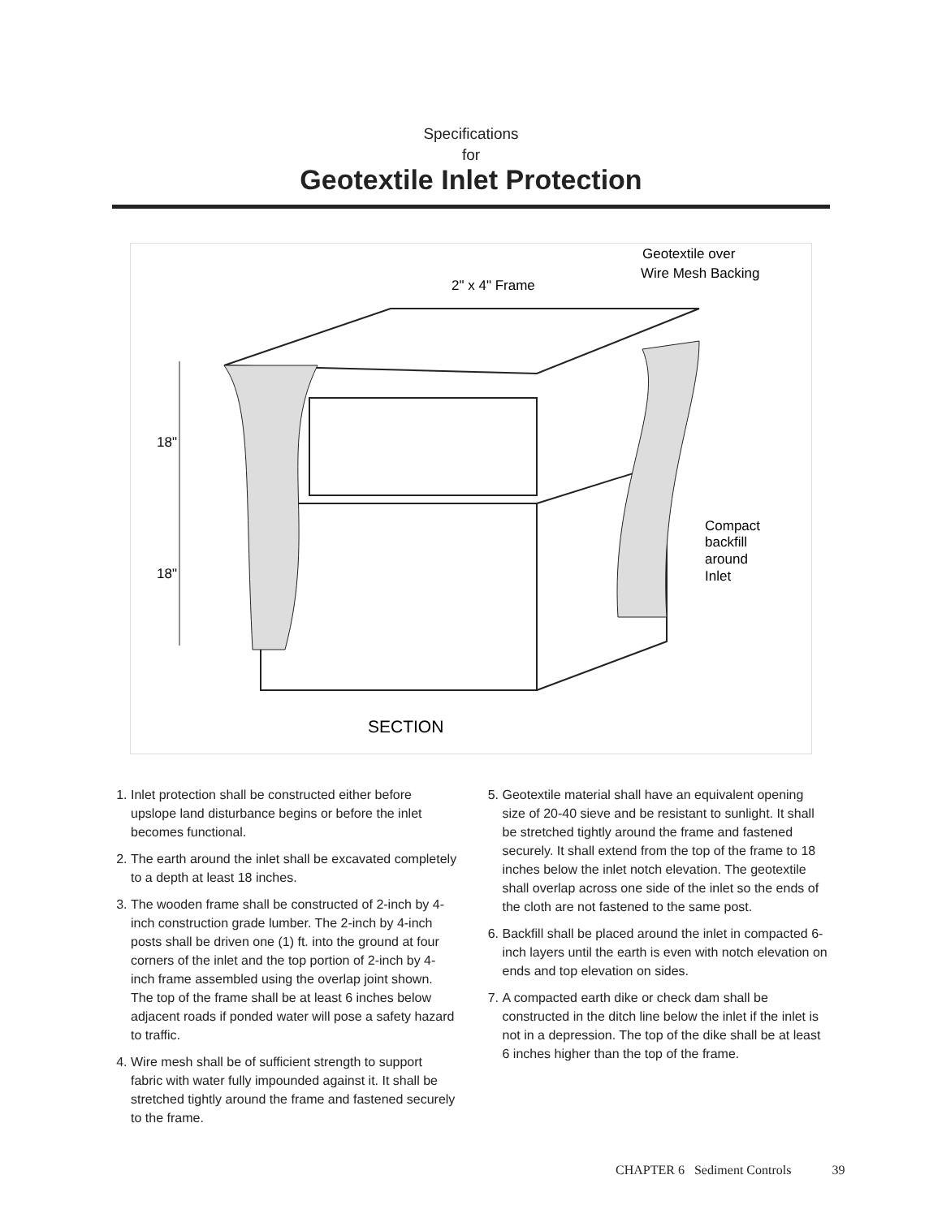Specifications
for
Geotextile Inlet Protection
18"
18"
2" x 4" Frame
Geotextile over
Wire Mesh Backing
Compact
backfill
around
Inlet
SECTION
1. Inlet protection shall be constructed either before upslope land disturbance begins or before the inlet becomes functional.
2. The earth around the inlet shall be excavated completely to a depth at least 18 inches.
3. The wooden frame shall be constructed of 2-inch by 4-inch construction grade lumber. The 2-inch by 4-inch posts shall be driven one (1) ft. into the ground at four corners of the inlet and the top portion of 2-inch by 4-inch frame assembled using the overlap joint shown. The top of the frame shall be at least 6 inches below adjacent roads if ponded water will pose a safety hazard to traffic.
4. Wire mesh shall be of sufficient strength to support fabric with water fully impounded against it. It shall be stretched tightly around the frame and fastened securely to the frame.
5. Geotextile material shall have an equivalent opening size of 20-40 sieve and be resistant to sunlight. It shall be stretched tightly around the frame and fastened securely. It shall extend from the top of the frame to 18 inches below the inlet notch elevation. The geotextile shall overlap across one side of the inlet so the ends of the cloth are not fastened to the same post.
6. Backfill shall be placed around the inlet in compacted 6-inch layers until the earth is even with notch elevation on ends and top elevation on sides.
7. A compacted earth dike or check dam shall be constructed in the ditch line below the inlet if the inlet is not in a depression. The top of the dike shall be at least 6 inches higher than the top of the frame.
CHAPTER 6 Sediment Controls 39